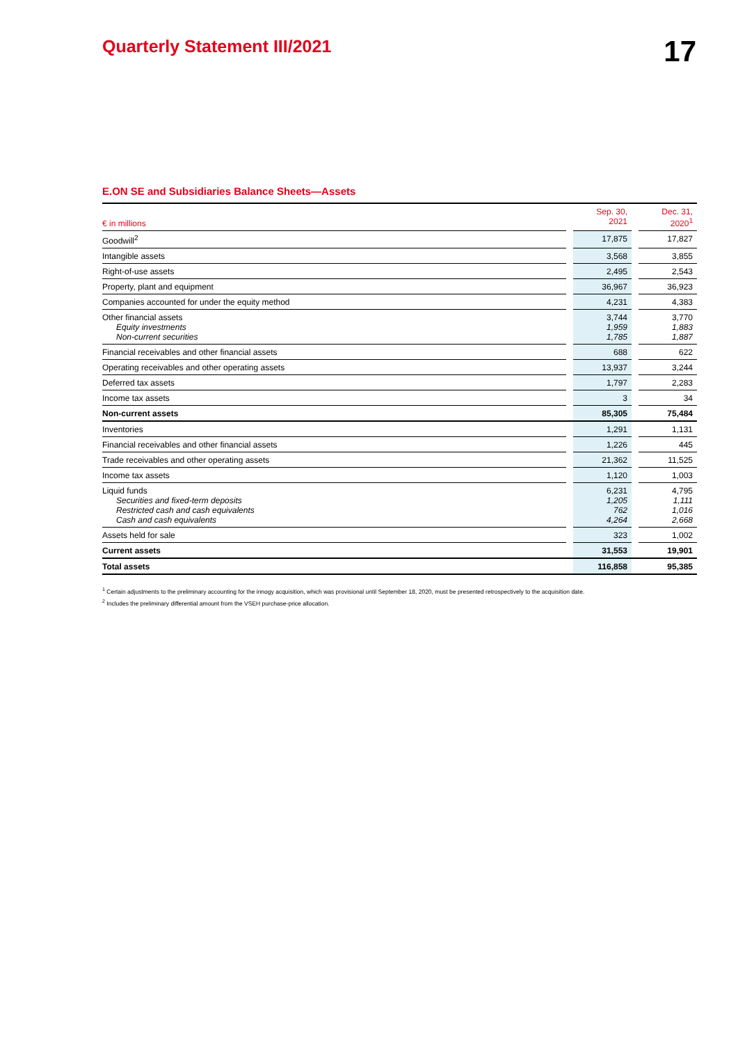Quarterly Statement III/2021
17
E.ON SE and Subsidiaries Balance Sheets—Assets
| € in millions | | Sep. 30, 2021 | | Dec. 31, 2020<sup>1</sup> |
| --- | --- | --- | --- | --- |
| Goodwill<sup>2</sup> | | 17,875 | | 17,827 |
| Intangible assets | | 3,568 | | 3,855 |
| Right-of-use assets | | 2,495 | | 2,543 |
| Property, plant and equipment | | 36,967 | | 36,923 |
| Companies accounted for under the equity method | | 4,231 | | 4,383 |
| Other financial assets Equity investments Non-current securities | | 3,744 1,959 1,785 | | 3,770 1,883 1,887 |
| Financial receivables and other financial assets | | 688 | | 622 |
| Operating receivables and other operating assets | | 13,937 | | 3,244 |
| Deferred tax assets | | 1,797 | | 2,283 |
| Income tax assets | | 3 | | 34 |
| Non-current assets | | 85,305 | | 75,484 |
| Inventories | | 1,291 | | 1,131 |
| Financial receivables and other financial assets | | 1,226 | | 445 |
| Trade receivables and other operating assets | | 21,362 | | 11,525 |
| Income tax assets | | 1,120 | | 1,003 |
| Liquid funds Securities and fixed-term deposits Restricted cash and cash equivalents Cash and cash equivalents | | 6,231 1,205 762 4,264 | | 4,795 1,111 1,016 2,668 |
| Assets held for sale | | 323 | | 1,002 |
| Current assets | | 31,553 | | 19,901 |
| Total assets | | 116,858 | | 95,385 |
<sup>1</sup> Certain adjustments to the preliminary accounting for the innogy acquisition, which was provisional until September 18, 2020, must be presented retrospectively to the acquisition date.
<sup>2</sup> Includes the preliminary differential amount from the VSEH purchase-price allocation.